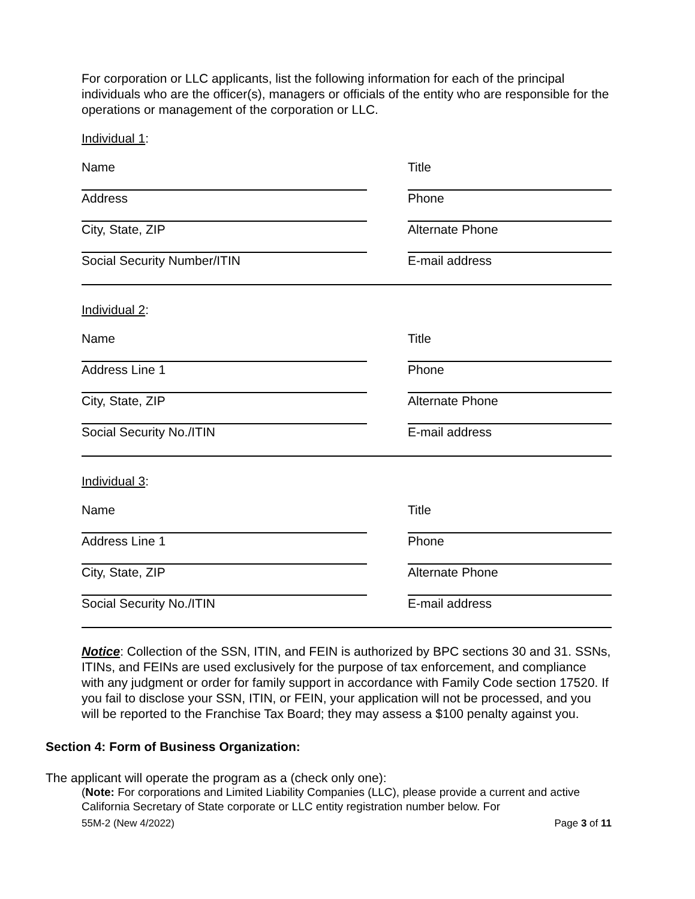For corporation or LLC applicants, list the following information for each of the principal individuals who are the officer(s), managers or officials of the entity who are responsible for the operations or management of the corporation or LLC.
Individual 1:
Name Title
Address Phone
City, State, ZIP Alternate Phone
Social Security Number/ITIN E-mail address
Individual 2:
Name Title
Address Line 1 Phone
City, State, ZIP Alternate Phone
Social Security No./ITIN E-mail address
Individual 3:
Name Title
Address Line 1 Phone
City, State, ZIP Alternate Phone
Social Security No./ITIN E-mail address
Notice: Collection of the SSN, ITIN, and FEIN is authorized by BPC sections 30 and 31. SSNs, ITINs, and FEINs are used exclusively for the purpose of tax enforcement, and compliance with any judgment or order for family support in accordance with Family Code section 17520. If you fail to disclose your SSN, ITIN, or FEIN, your application will not be processed, and you will be reported to the Franchise Tax Board; they may assess a $100 penalty against you.
Section 4: Form of Business Organization:
The applicant will operate the program as a (check only one):
(Note: For corporations and Limited Liability Companies (LLC), please provide a current and active California Secretary of State corporate or LLC entity registration number below. For
55M-2 (New 4/2022) Page 3 of 11